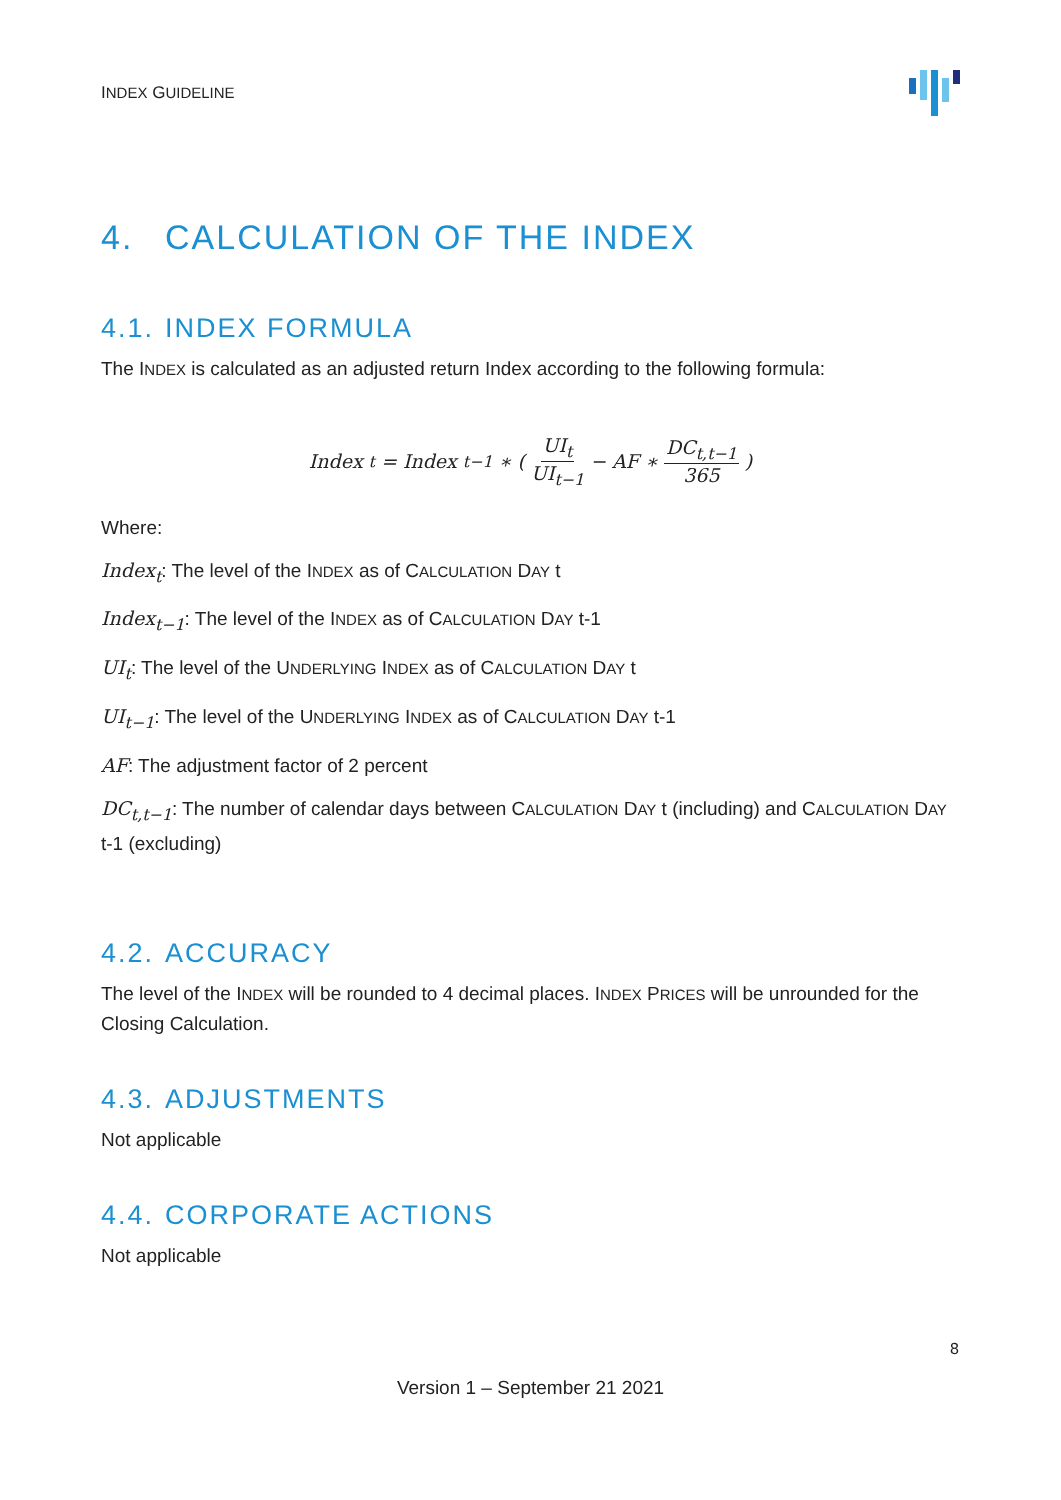INDEX GUIDELINE
4. CALCULATION OF THE INDEX
4.1. INDEX FORMULA
The INDEX is calculated as an adjusted return Index according to the following formula:
Index<sub>t</sub> = Index<sub>t−1</sub> ∗ ( UI<sub>t</sub> UI<sub>t−1</sub> − AF ∗ DC<sub>t,t−1</sub> 365 )
Where:
Index<sub>t</sub>: The level of the INDEX as of CALCULATION DAY t
Index<sub>t−1</sub>: The level of the INDEX as of CALCULATION DAY t-1
UI<sub>t</sub>: The level of the UNDERLYING INDEX as of CALCULATION DAY t
UI<sub>t−1</sub>: The level of the UNDERLYING INDEX as of CALCULATION DAY t-1
AF: The adjustment factor of 2 percent
DC<sub>t,t−1</sub>: The number of calendar days between CALCULATION DAY t (including) and CALCULATION DAY t-1 (excluding)
4.2. ACCURACY
The level of the INDEX will be rounded to 4 decimal places. INDEX PRICES will be unrounded for the Closing Calculation.
4.3. ADJUSTMENTS
Not applicable
4.4. CORPORATE ACTIONS
Not applicable
8
Version 1 – September 21 2021